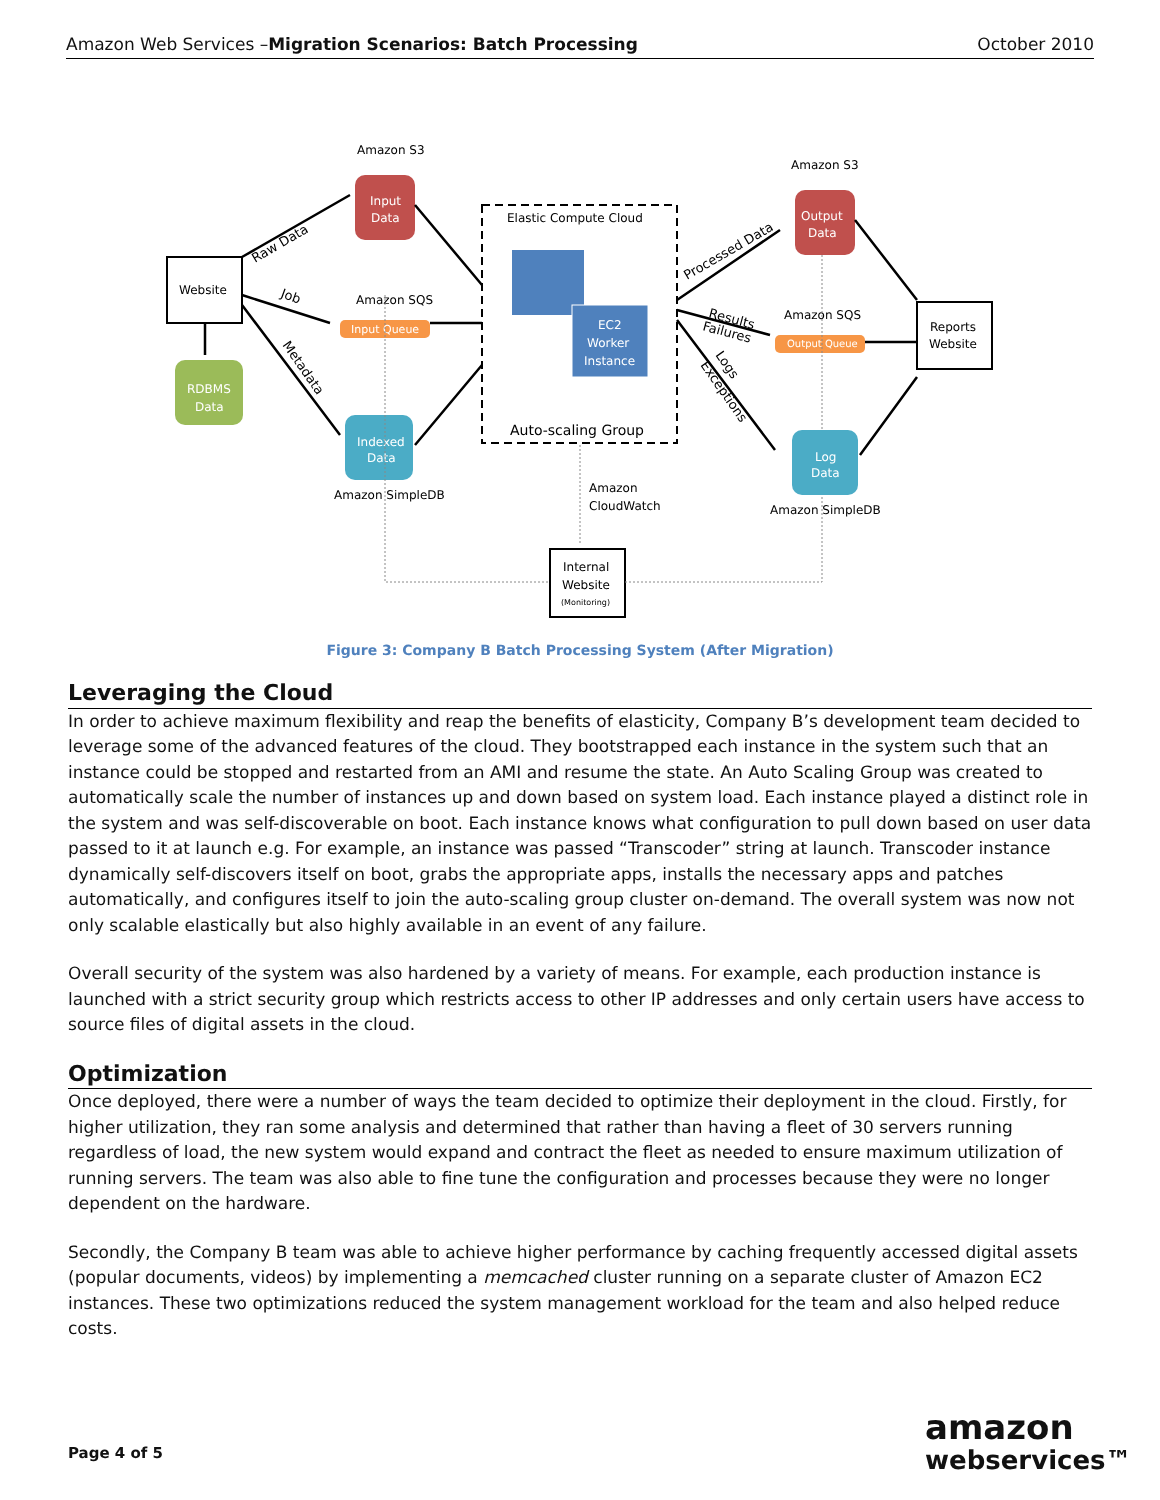Amazon Web Services –Migration Scenarios: Batch Processing October 2010
Website
Input
Data
Amazon S3
Input Queue
Amazon SQS
Indexed
Data
Amazon SimpleDB
RDBMS
Data
Elastic Compute Cloud
Auto-scaling Group
EC2
Worker
Instance
Output
Data
Amazon S3
Output Queue
Amazon SQS
Log
Data
Amazon SimpleDB
Reports
Website
Amazon
CloudWatch
Internal
Website
(Monitoring)
Raw Data
Job
Metadata
Processed Data
Results
Failures
Logs
Exceptions
Figure 3: Company B Batch Processing System (After Migration)
Leveraging the Cloud
In order to achieve maximum flexibility and reap the benefits of elasticity, Company B’s development team decided to leverage some of the advanced features of the cloud. They bootstrapped each instance in the system such that an instance could be stopped and restarted from an AMI and resume the state. An Auto Scaling Group was created to automatically scale the number of instances up and down based on system load. Each instance played a distinct role in the system and was self-discoverable on boot. Each instance knows what configuration to pull down based on user data passed to it at launch e.g. For example, an instance was passed “Transcoder” string at launch. Transcoder instance dynamically self-discovers itself on boot, grabs the appropriate apps, installs the necessary apps and patches automatically, and configures itself to join the auto-scaling group cluster on-demand. The overall system was now not only scalable elastically but also highly available in an event of any failure.
Overall security of the system was also hardened by a variety of means. For example, each production instance is launched with a strict security group which restricts access to other IP addresses and only certain users have access to source files of digital assets in the cloud.
Optimization
Once deployed, there were a number of ways the team decided to optimize their deployment in the cloud. Firstly, for higher utilization, they ran some analysis and determined that rather than having a fleet of 30 servers running regardless of load, the new system would expand and contract the fleet as needed to ensure maximum utilization of running servers. The team was also able to fine tune the configuration and processes because they were no longer dependent on the hardware.
Secondly, the Company B team was able to achieve higher performance by caching frequently accessed digital assets (popular documents, videos) by implementing a memcached cluster running on a separate cluster of Amazon EC2 instances. These two optimizations reduced the system management workload for the team and also helped reduce costs.
Page 4 of 5
amazon
webservices™